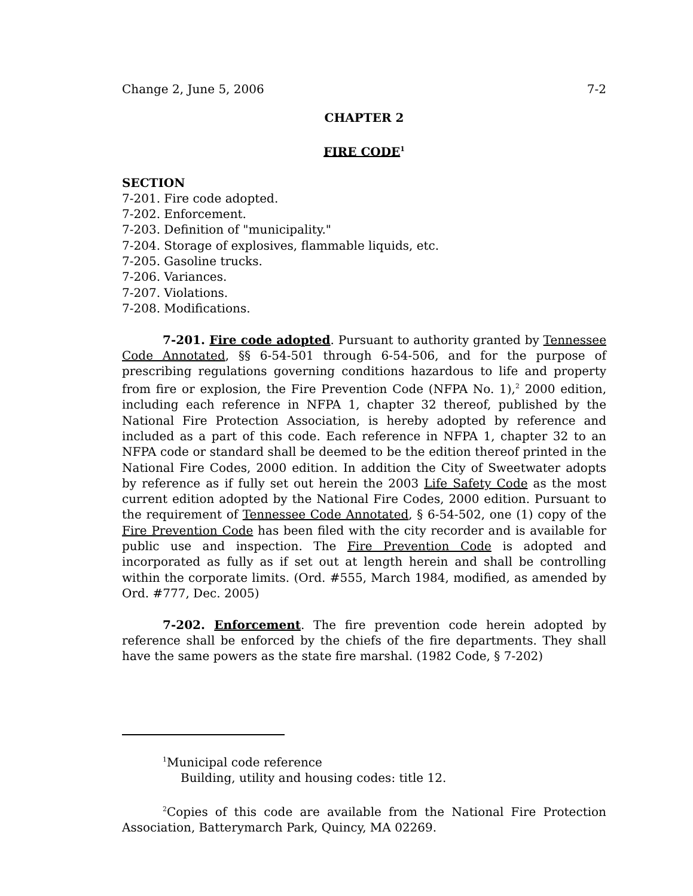Change 2, June 5, 2006 7-2
CHAPTER 2
FIRE CODE<sup>1</sup>
SECTION
7-201. Fire code adopted.
7-202. Enforcement.
7-203. Definition of "municipality."
7-204. Storage of explosives, flammable liquids, etc.
7-205. Gasoline trucks.
7-206. Variances.
7-207. Violations.
7-208. Modifications.
7-201. Fire code adopted. Pursuant to authority granted by Tennessee Code Annotated, §§ 6-54-501 through 6-54-506, and for the purpose of prescribing regulations governing conditions hazardous to life and property from fire or explosion, the Fire Prevention Code (NFPA No. 1),<sup>2</sup> 2000 edition, including each reference in NFPA 1, chapter 32 thereof, published by the National Fire Protection Association, is hereby adopted by reference and included as a part of this code. Each reference in NFPA 1, chapter 32 to an NFPA code or standard shall be deemed to be the edition thereof printed in the National Fire Codes, 2000 edition. In addition the City of Sweetwater adopts by reference as if fully set out herein the 2003 Life Safety Code as the most current edition adopted by the National Fire Codes, 2000 edition. Pursuant to the requirement of Tennessee Code Annotated, § 6-54-502, one (1) copy of the Fire Prevention Code has been filed with the city recorder and is available for public use and inspection. The Fire Prevention Code is adopted and incorporated as fully as if set out at length herein and shall be controlling within the corporate limits. (Ord. #555, March 1984, modified, as amended by Ord. #777, Dec. 2005)
7-202. Enforcement. The fire prevention code herein adopted by reference shall be enforced by the chiefs of the fire departments. They shall have the same powers as the state fire marshal. (1982 Code, § 7-202)
<sup>1</sup> Municipal code reference
Building, utility and housing codes: title 12.
<sup>2</sup> Copies of this code are available from the National Fire Protection Association, Batterymarch Park, Quincy, MA 02269.